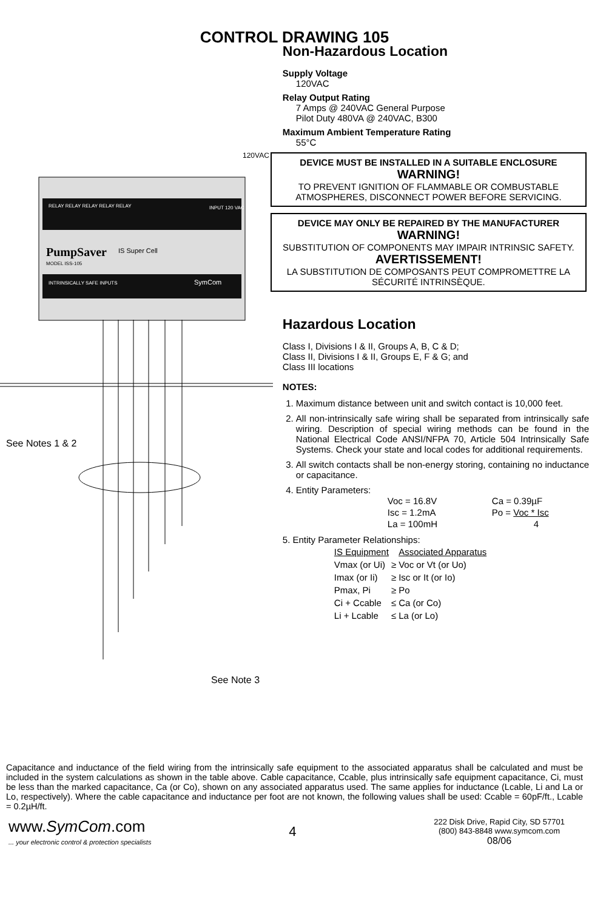CONTROL DRAWING 105
PumpSaver
IS Super Cell
MODEL ISS-105
RELAY RELAY RELAY RELAY RELAY
INPUT 120 VAC
INTRINSICALLY SAFE INPUTS
SymCom
See Notes 1 & 2
See Note 3
120VAC
Non-Hazardous Location
Supply Voltage
120VAC
Relay Output Rating
7 Amps @ 240VAC General Purpose
Pilot Duty 480VA @ 240VAC, B300
Maximum Ambient Temperature Rating
55°C
DEVICE MUST BE INSTALLED IN A SUITABLE ENCLOSURE
WARNING!
TO PREVENT IGNITION OF FLAMMABLE OR COMBUSTABLE ATMOSPHERES, DISCONNECT POWER BEFORE SERVICING.
DEVICE MAY ONLY BE REPAIRED BY THE MANUFACTURER
WARNING!
SUBSTITUTION OF COMPONENTS MAY IMPAIR INTRINSIC SAFETY.
AVERTISSEMENT!
LA SUBSTITUTION DE COMPOSANTS PEUT COMPROMETTRE LA SÉCURITÉ INTRINSÈQUE.
Hazardous Location
Class I, Divisions I & II, Groups A, B, C & D;
Class II, Divisions I & II, Groups E, F & G; and
Class III locations
NOTES:
1. Maximum distance between unit and switch contact is 10,000 feet.
2. All non-intrinsically safe wiring shall be separated from intrinsically safe wiring. Description of special wiring methods can be found in the National Electrical Code ANSI/NFPA 70, Article 504 Intrinsically Safe Systems. Check your state and local codes for additional requirements.
3. All switch contacts shall be non-energy storing, containing no inductance or capacitance.
4. Entity Parameters:
| Voc = 16.8V | Ca = 0.39µF |
| Isc = 1.2mA | Po = Voc * Isc |
| La = 100mH | 4 |
5. Entity Parameter Relationships:
| IS Equipment | | Associated Apparatus |
| Vmax (or Ui) | ≥ | Voc or Vt (or Uo) |
| Imax (or Ii) | ≥ | Isc or It (or Io) |
| Pmax, Pi | ≥ | Po |
| Ci + Ccable | ≤ | Ca (or Co) |
| Li + Lcable | ≤ | La (or Lo) |
Capacitance and inductance of the field wiring from the intrinsically safe equipment to the associated apparatus shall be calculated and must be included in the system calculations as shown in the table above. Cable capacitance, Ccable, plus intrinsically safe equipment capacitance, Ci, must be less than the marked capacitance, Ca (or Co), shown on any associated apparatus used. The same applies for inductance (Lcable, Li and La or Lo, respectively). Where the cable capacitance and inductance per foot are not known, the following values shall be used: Ccable = 60pF/ft., Lcable = 0.2µH/ft.
www.SymCom.com
... your electronic control & protection specialists
4
222 Disk Drive, Rapid City, SD 57701
(800) 843-8848 www.symcom.com
08/06